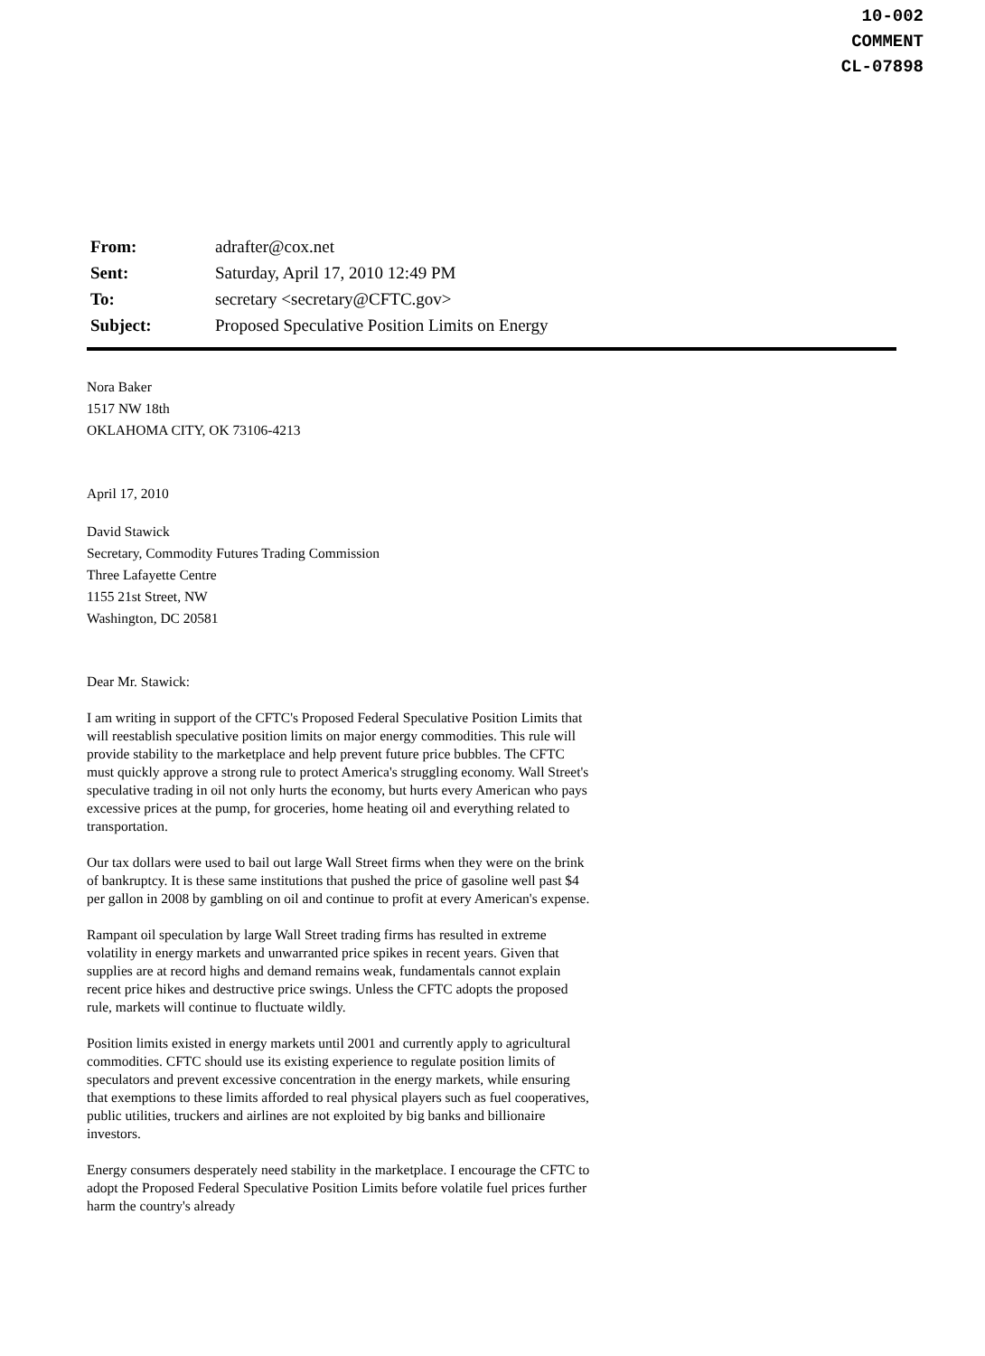10-002
COMMENT
CL-07898
| From: | adrafter@cox.net |
| Sent: | Saturday, April 17, 2010 12:49 PM |
| To: | secretary <secretary@CFTC.gov> |
| Subject: | Proposed Speculative Position Limits on Energy |
Nora Baker
1517 NW 18th
OKLAHOMA CITY, OK 73106-4213
April 17, 2010
David Stawick
Secretary, Commodity Futures Trading Commission
Three Lafayette Centre
1155 21st Street, NW
Washington, DC 20581
Dear Mr. Stawick:
I am writing in support of the CFTC's Proposed Federal Speculative Position Limits that will reestablish speculative position limits on major energy commodities. This rule will provide stability to the marketplace and help prevent future price bubbles. The CFTC must quickly approve a strong rule to protect America's struggling economy. Wall Street's speculative trading in oil not only hurts the economy, but hurts every American who pays excessive prices at the pump, for groceries, home heating oil and everything related to transportation.
Our tax dollars were used to bail out large Wall Street firms when they were on the brink of bankruptcy. It is these same institutions that pushed the price of gasoline well past $4 per gallon in 2008 by gambling on oil and continue to profit at every American's expense.
Rampant oil speculation by large Wall Street trading firms has resulted in extreme volatility in energy markets and unwarranted price spikes in recent years. Given that supplies are at record highs and demand remains weak, fundamentals cannot explain recent price hikes and destructive price swings. Unless the CFTC adopts the proposed rule, markets will continue to fluctuate wildly.
Position limits existed in energy markets until 2001 and currently apply to agricultural commodities. CFTC should use its existing experience to regulate position limits of speculators and prevent excessive concentration in the energy markets, while ensuring that exemptions to these limits afforded to real physical players such as fuel cooperatives, public utilities, truckers and airlines are not exploited by big banks and billionaire investors.
Energy consumers desperately need stability in the marketplace. I encourage the CFTC to adopt the Proposed Federal Speculative Position Limits before volatile fuel prices further harm the country's already